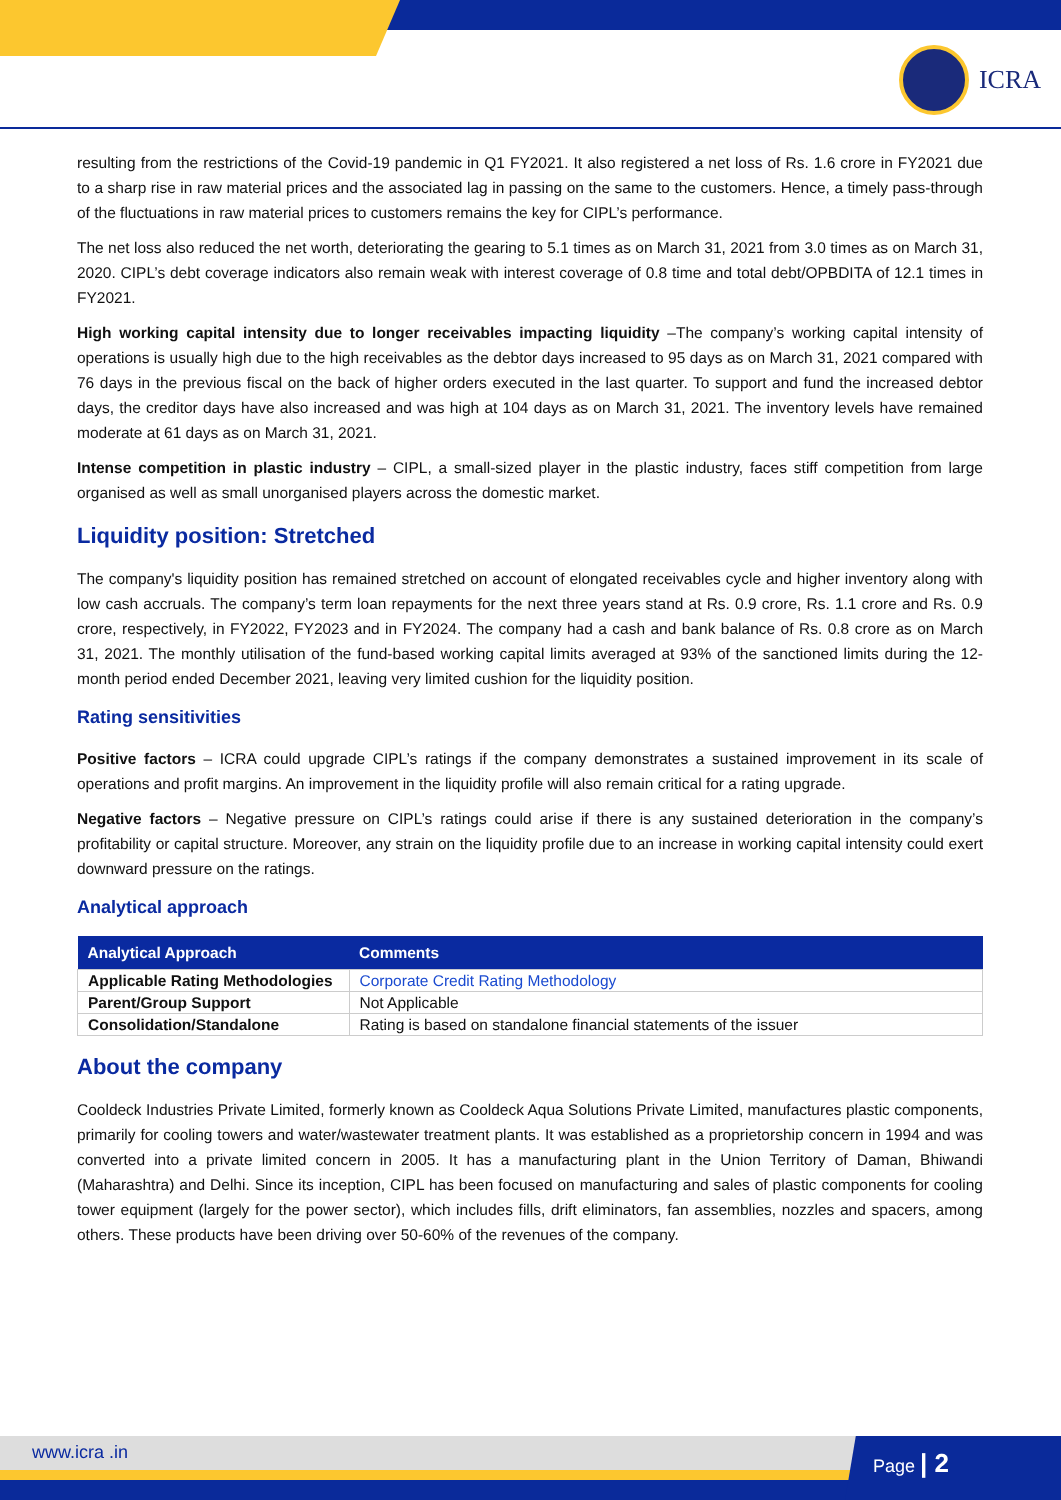ICRA
resulting from the restrictions of the Covid-19 pandemic in Q1 FY2021. It also registered a net loss of Rs. 1.6 crore in FY2021 due to a sharp rise in raw material prices and the associated lag in passing on the same to the customers. Hence, a timely pass-through of the fluctuations in raw material prices to customers remains the key for CIPL’s performance.
The net loss also reduced the net worth, deteriorating the gearing to 5.1 times as on March 31, 2021 from 3.0 times as on March 31, 2020. CIPL’s debt coverage indicators also remain weak with interest coverage of 0.8 time and total debt/OPBDITA of 12.1 times in FY2021.
High working capital intensity due to longer receivables impacting liquidity –The company’s working capital intensity of operations is usually high due to the high receivables as the debtor days increased to 95 days as on March 31, 2021 compared with 76 days in the previous fiscal on the back of higher orders executed in the last quarter. To support and fund the increased debtor days, the creditor days have also increased and was high at 104 days as on March 31, 2021. The inventory levels have remained moderate at 61 days as on March 31, 2021.
Intense competition in plastic industry – CIPL, a small-sized player in the plastic industry, faces stiff competition from large organised as well as small unorganised players across the domestic market.
Liquidity position: Stretched
The company's liquidity position has remained stretched on account of elongated receivables cycle and higher inventory along with low cash accruals. The company’s term loan repayments for the next three years stand at Rs. 0.9 crore, Rs. 1.1 crore and Rs. 0.9 crore, respectively, in FY2022, FY2023 and in FY2024. The company had a cash and bank balance of Rs. 0.8 crore as on March 31, 2021. The monthly utilisation of the fund-based working capital limits averaged at 93% of the sanctioned limits during the 12-month period ended December 2021, leaving very limited cushion for the liquidity position.
Rating sensitivities
Positive factors – ICRA could upgrade CIPL’s ratings if the company demonstrates a sustained improvement in its scale of operations and profit margins. An improvement in the liquidity profile will also remain critical for a rating upgrade.
Negative factors – Negative pressure on CIPL’s ratings could arise if there is any sustained deterioration in the company’s profitability or capital structure. Moreover, any strain on the liquidity profile due to an increase in working capital intensity could exert downward pressure on the ratings.
Analytical approach
| Analytical Approach | Comments |
| --- | --- |
| Applicable Rating Methodologies | Corporate Credit Rating Methodology |
| Parent/Group Support | Not Applicable |
| Consolidation/Standalone | Rating is based on standalone financial statements of the issuer |
About the company
Cooldeck Industries Private Limited, formerly known as Cooldeck Aqua Solutions Private Limited, manufactures plastic components, primarily for cooling towers and water/wastewater treatment plants. It was established as a proprietorship concern in 1994 and was converted into a private limited concern in 2005. It has a manufacturing plant in the Union Territory of Daman, Bhiwandi (Maharashtra) and Delhi. Since its inception, CIPL has been focused on manufacturing and sales of plastic components for cooling tower equipment (largely for the power sector), which includes fills, drift eliminators, fan assemblies, nozzles and spacers, among others. These products have been driving over 50-60% of the revenues of the company.
www.icra .in Page | 2